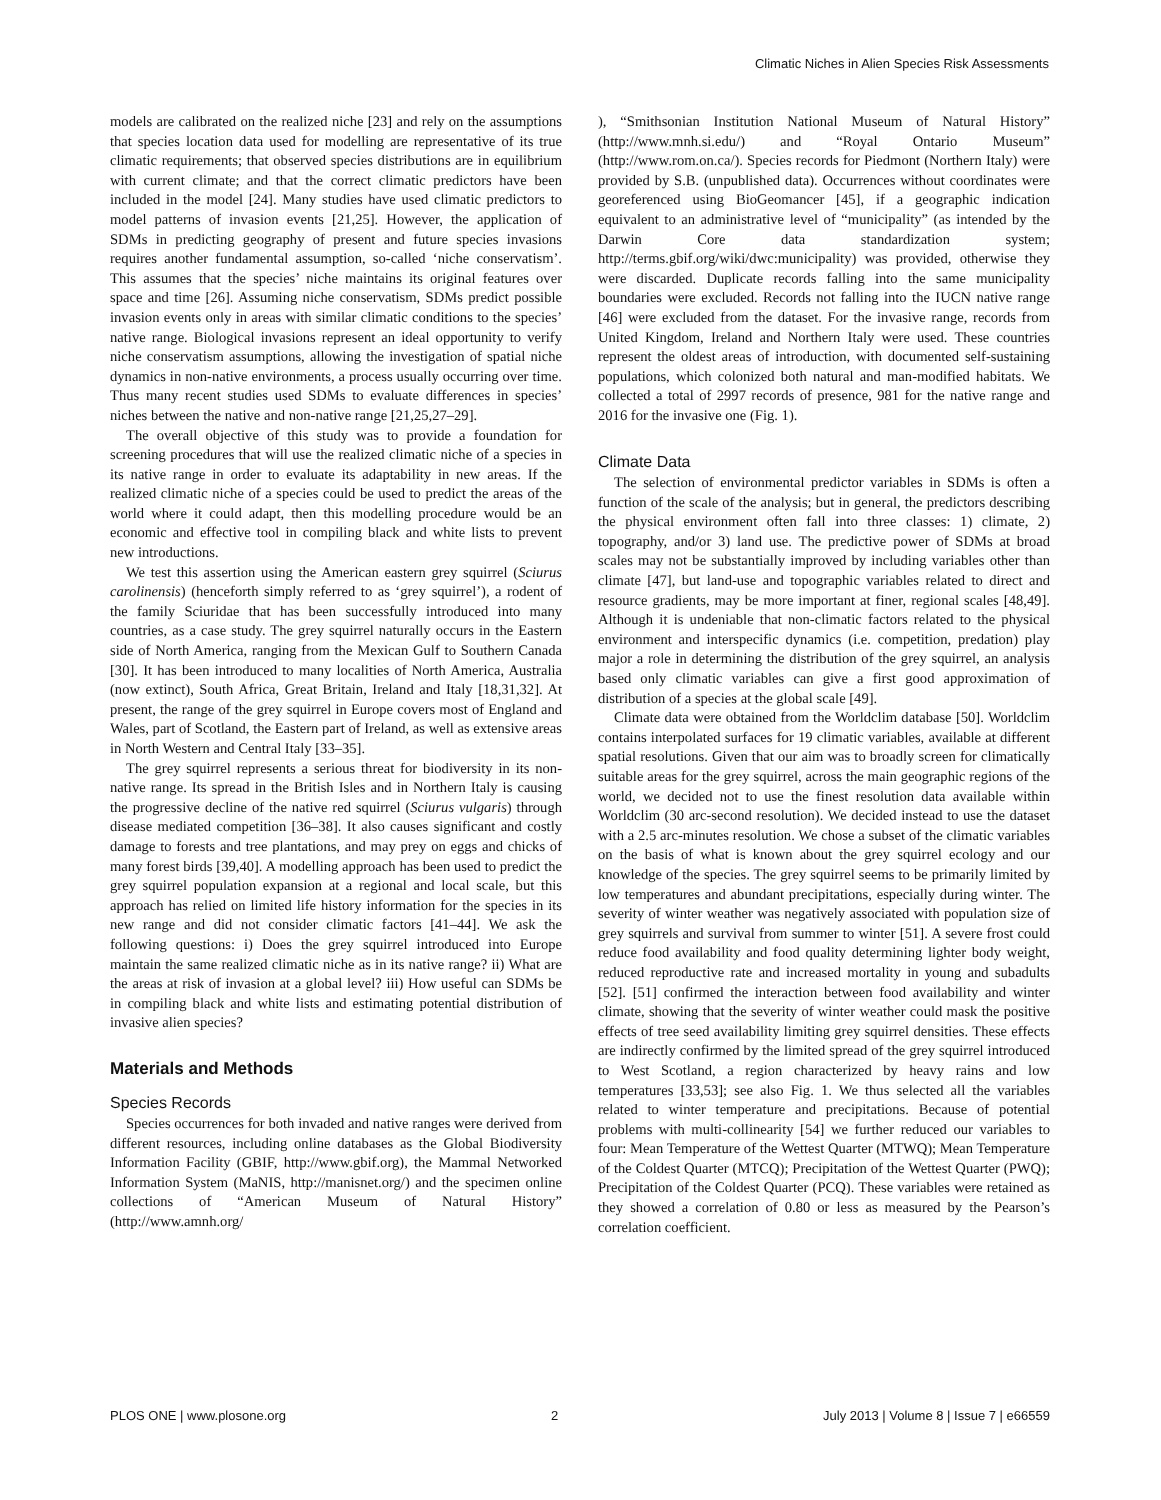Climatic Niches in Alien Species Risk Assessments
models are calibrated on the realized niche [23] and rely on the assumptions that species location data used for modelling are representative of its true climatic requirements; that observed species distributions are in equilibrium with current climate; and that the correct climatic predictors have been included in the model [24]. Many studies have used climatic predictors to model patterns of invasion events [21,25]. However, the application of SDMs in predicting geography of present and future species invasions requires another fundamental assumption, so-called ‘niche conservatism’. This assumes that the species’ niche maintains its original features over space and time [26]. Assuming niche conservatism, SDMs predict possible invasion events only in areas with similar climatic conditions to the species’ native range. Biological invasions represent an ideal opportunity to verify niche conservatism assumptions, allowing the investigation of spatial niche dynamics in non-native environments, a process usually occurring over time. Thus many recent studies used SDMs to evaluate differences in species’ niches between the native and non-native range [21,25,27–29].
The overall objective of this study was to provide a foundation for screening procedures that will use the realized climatic niche of a species in its native range in order to evaluate its adaptability in new areas. If the realized climatic niche of a species could be used to predict the areas of the world where it could adapt, then this modelling procedure would be an economic and effective tool in compiling black and white lists to prevent new introductions.
We test this assertion using the American eastern grey squirrel (Sciurus carolinensis) (henceforth simply referred to as ‘grey squirrel’), a rodent of the family Sciuridae that has been successfully introduced into many countries, as a case study. The grey squirrel naturally occurs in the Eastern side of North America, ranging from the Mexican Gulf to Southern Canada [30]. It has been introduced to many localities of North America, Australia (now extinct), South Africa, Great Britain, Ireland and Italy [18,31,32]. At present, the range of the grey squirrel in Europe covers most of England and Wales, part of Scotland, the Eastern part of Ireland, as well as extensive areas in North Western and Central Italy [33–35].
The grey squirrel represents a serious threat for biodiversity in its non-native range. Its spread in the British Isles and in Northern Italy is causing the progressive decline of the native red squirrel (Sciurus vulgaris) through disease mediated competition [36–38]. It also causes significant and costly damage to forests and tree plantations, and may prey on eggs and chicks of many forest birds [39,40]. A modelling approach has been used to predict the grey squirrel population expansion at a regional and local scale, but this approach has relied on limited life history information for the species in its new range and did not consider climatic factors [41–44]. We ask the following questions: i) Does the grey squirrel introduced into Europe maintain the same realized climatic niche as in its native range? ii) What are the areas at risk of invasion at a global level? iii) How useful can SDMs be in compiling black and white lists and estimating potential distribution of invasive alien species?
Materials and Methods
Species Records
Species occurrences for both invaded and native ranges were derived from different resources, including online databases as the Global Biodiversity Information Facility (GBIF, http://www.gbif.org), the Mammal Networked Information System (MaNIS, http://manisnet.org/) and the specimen online collections of “American Museum of Natural History” (http://www.amnh.org/
), “Smithsonian Institution National Museum of Natural History” (http://www.mnh.si.edu/) and “Royal Ontario Museum” (http://www.rom.on.ca/). Species records for Piedmont (Northern Italy) were provided by S.B. (unpublished data). Occurrences without coordinates were georeferenced using BioGeomancer [45], if a geographic indication equivalent to an administrative level of “municipality” (as intended by the Darwin Core data standardization system; http://terms.gbif.org/wiki/dwc:municipality) was provided, otherwise they were discarded. Duplicate records falling into the same municipality boundaries were excluded. Records not falling into the IUCN native range [46] were excluded from the dataset. For the invasive range, records from United Kingdom, Ireland and Northern Italy were used. These countries represent the oldest areas of introduction, with documented self-sustaining populations, which colonized both natural and man-modified habitats. We collected a total of 2997 records of presence, 981 for the native range and 2016 for the invasive one (Fig. 1).
Climate Data
The selection of environmental predictor variables in SDMs is often a function of the scale of the analysis; but in general, the predictors describing the physical environment often fall into three classes: 1) climate, 2) topography, and/or 3) land use. The predictive power of SDMs at broad scales may not be substantially improved by including variables other than climate [47], but land-use and topographic variables related to direct and resource gradients, may be more important at finer, regional scales [48,49]. Although it is undeniable that non-climatic factors related to the physical environment and interspecific dynamics (i.e. competition, predation) play major a role in determining the distribution of the grey squirrel, an analysis based only climatic variables can give a first good approximation of distribution of a species at the global scale [49].
Climate data were obtained from the Worldclim database [50]. Worldclim contains interpolated surfaces for 19 climatic variables, available at different spatial resolutions. Given that our aim was to broadly screen for climatically suitable areas for the grey squirrel, across the main geographic regions of the world, we decided not to use the finest resolution data available within Worldclim (30 arc-second resolution). We decided instead to use the dataset with a 2.5 arc-minutes resolution. We chose a subset of the climatic variables on the basis of what is known about the grey squirrel ecology and our knowledge of the species. The grey squirrel seems to be primarily limited by low temperatures and abundant precipitations, especially during winter. The severity of winter weather was negatively associated with population size of grey squirrels and survival from summer to winter [51]. A severe frost could reduce food availability and food quality determining lighter body weight, reduced reproductive rate and increased mortality in young and subadults [52]. [51] confirmed the interaction between food availability and winter climate, showing that the severity of winter weather could mask the positive effects of tree seed availability limiting grey squirrel densities. These effects are indirectly confirmed by the limited spread of the grey squirrel introduced to West Scotland, a region characterized by heavy rains and low temperatures [33,53]; see also Fig. 1. We thus selected all the variables related to winter temperature and precipitations. Because of potential problems with multi-collinearity [54] we further reduced our variables to four: Mean Temperature of the Wettest Quarter (MTWQ); Mean Temperature of the Coldest Quarter (MTCQ); Precipitation of the Wettest Quarter (PWQ); Precipitation of the Coldest Quarter (PCQ). These variables were retained as they showed a correlation of 0.80 or less as measured by the Pearson’s correlation coefficient.
PLOS ONE | www.plosone.org 2 July 2013 | Volume 8 | Issue 7 | e66559